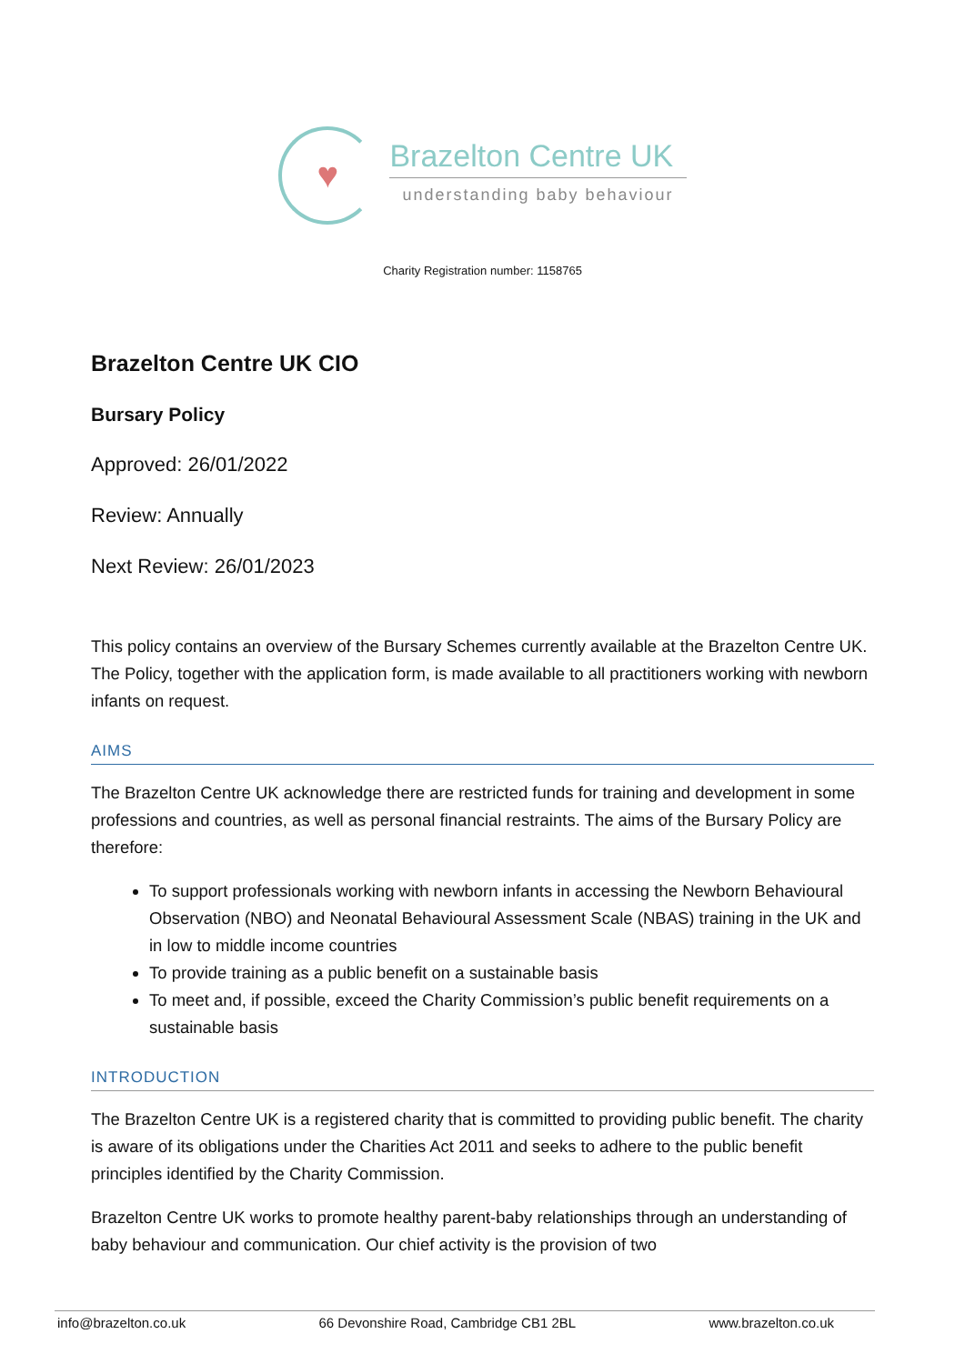♥
Brazelton Centre UK
understanding baby behaviour
Charity Registration number: 1158765
Brazelton Centre UK CIO
Bursary Policy
Approved: 26/01/2022
Review: Annually
Next Review: 26/01/2023
This policy contains an overview of the Bursary Schemes currently available at the Brazelton Centre UK. The Policy, together with the application form, is made available to all practitioners working with newborn infants on request.
AIMS
The Brazelton Centre UK acknowledge there are restricted funds for training and development in some professions and countries, as well as personal financial restraints. The aims of the Bursary Policy are therefore:
To support professionals working with newborn infants in accessing the Newborn Behavioural Observation (NBO) and Neonatal Behavioural Assessment Scale (NBAS) training in the UK and in low to middle income countries
To provide training as a public benefit on a sustainable basis
To meet and, if possible, exceed the Charity Commission’s public benefit requirements on a sustainable basis
INTRODUCTION
The Brazelton Centre UK is a registered charity that is committed to providing public benefit. The charity is aware of its obligations under the Charities Act 2011 and seeks to adhere to the public benefit principles identified by the Charity Commission.
Brazelton Centre UK works to promote healthy parent-baby relationships through an understanding of baby behaviour and communication. Our chief activity is the provision of two
info@brazelton.co.uk 66 Devonshire Road, Cambridge CB1 2BL www.brazelton.co.uk